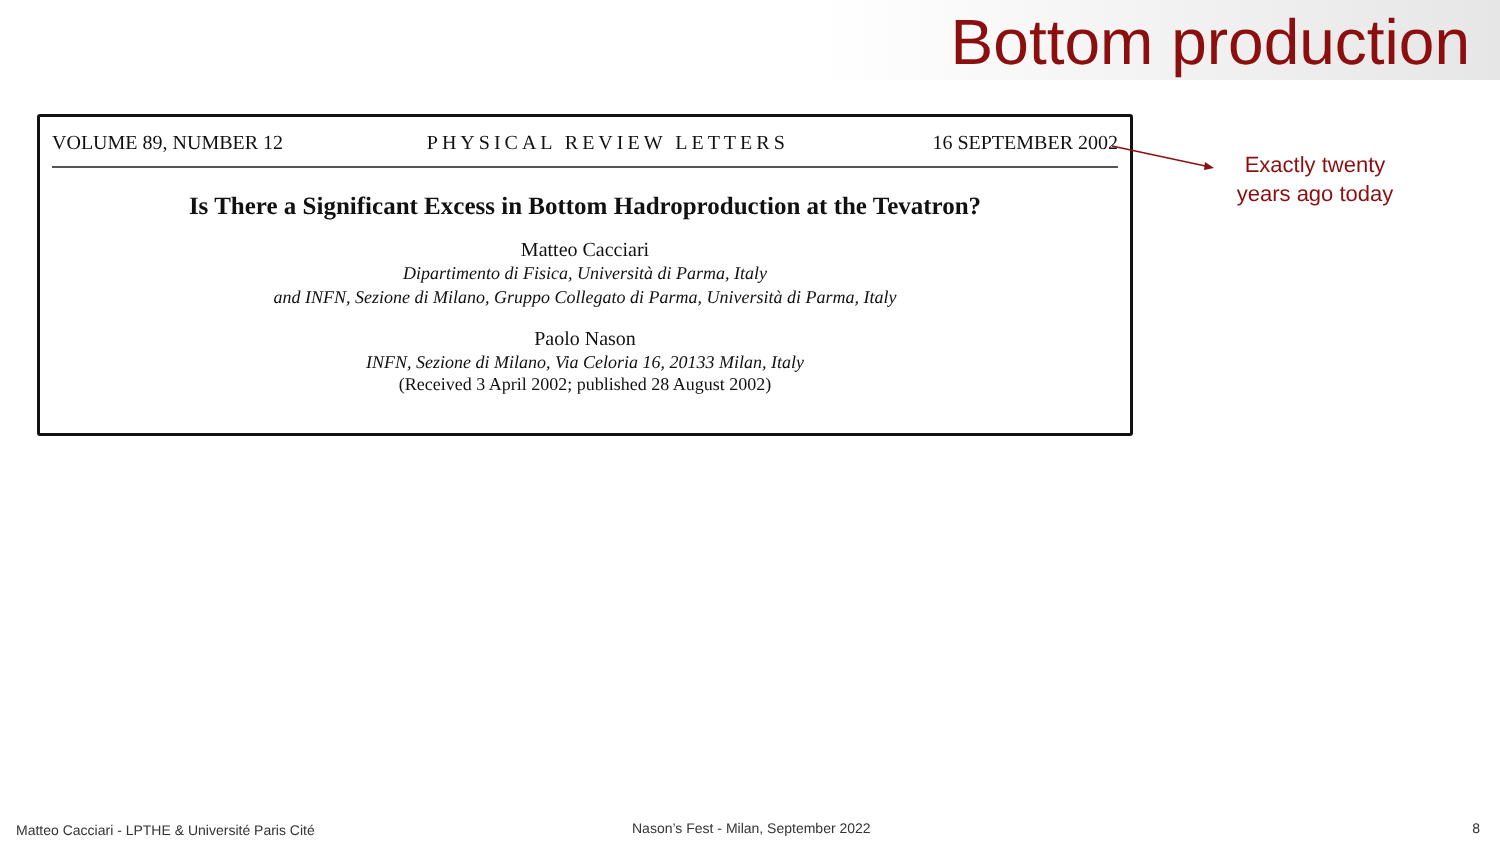Bottom production
VOLUME 89, NUMBER 12 PHYSICAL REVIEW LETTERS 16 SEPTEMBER 2002
Is There a Significant Excess in Bottom Hadroproduction at the Tevatron?
Matteo Cacciari
Dipartimento di Fisica, Università di Parma, Italy
and INFN, Sezione di Milano, Gruppo Collegato di Parma, Università di Parma, Italy
Paolo Nason
INFN, Sezione di Milano, Via Celoria 16, 20133 Milan, Italy
(Received 3 April 2002; published 28 August 2002)
Exactly twenty years ago today
Matteo Cacciari - LPTHE & Université Paris Cité
Nason’s Fest - Milan, September 2022
8